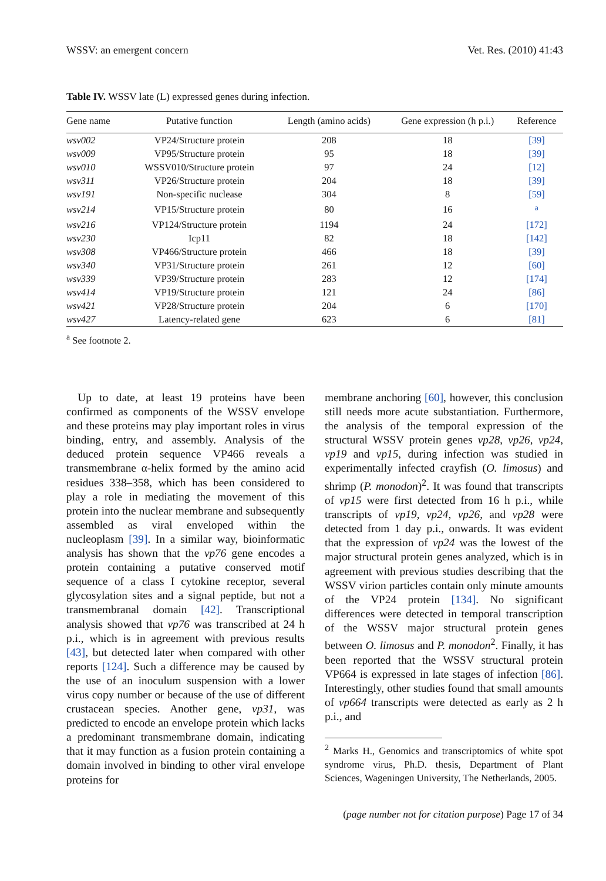WSSV: an emergent concern Vet. Res. (2010) 41:43
Table IV. WSSV late (L) expressed genes during infection.
| Gene name | Putative function | Length (amino acids) | Gene expression (h p.i.) | Reference |
| --- | --- | --- | --- | --- |
| wsv002 | VP24/Structure protein | 208 | 18 | [39] |
| wsv009 | VP95/Structure protein | 95 | 18 | [39] |
| wsv010 | WSSV010/Structure protein | 97 | 24 | [12] |
| wsv311 | VP26/Structure protein | 204 | 18 | [39] |
| wsv191 | Non-specific nuclease | 304 | 8 | [59] |
| wsv214 | VP15/Structure protein | 80 | 16 | <sup>a</sup> |
| wsv216 | VP124/Structure protein | 1194 | 24 | [172] |
| wsv230 | Icp11 | 82 | 18 | [142] |
| wsv308 | VP466/Structure protein | 466 | 18 | [39] |
| wsv340 | VP31/Structure protein | 261 | 12 | [60] |
| wsv339 | VP39/Structure protein | 283 | 12 | [174] |
| wsv414 | VP19/Structure protein | 121 | 24 | [86] |
| wsv421 | VP28/Structure protein | 204 | 6 | [170] |
| wsv427 | Latency-related gene | 623 | 6 | [81] |
<sup>a</sup> See footnote 2.
 Up to date, at least 19 proteins have been confirmed as components of the WSSV envelope and these proteins may play important roles in virus binding, entry, and assembly. Analysis of the deduced protein sequence VP466 reveals a transmembrane α-helix formed by the amino acid residues 338–358, which has been considered to play a role in mediating the movement of this protein into the nuclear membrane and subsequently assembled as viral enveloped within the nucleoplasm [39]. In a similar way, bioinformatic analysis has shown that the vp76 gene encodes a protein containing a putative conserved motif sequence of a class I cytokine receptor, several glycosylation sites and a signal peptide, but not a transmembranal domain [42]. Transcriptional analysis showed that vp76 was transcribed at 24 h p.i., which is in agreement with previous results [43], but detected later when compared with other reports [124]. Such a difference may be caused by the use of an inoculum suspension with a lower virus copy number or because of the use of different crustacean species. Another gene, vp31, was predicted to encode an envelope protein which lacks a predominant transmembrane domain, indicating that it may function as a fusion protein containing a domain involved in binding to other viral envelope proteins for
membrane anchoring [60], however, this conclusion still needs more acute substantiation. Furthermore, the analysis of the temporal expression of the structural WSSV protein genes vp28, vp26, vp24, vp19 and vp15, during infection was studied in experimentally infected crayfish (O. limosus) and shrimp (P. monodon)<sup>2</sup>. It was found that transcripts of vp15 were first detected from 16 h p.i., while transcripts of vp19, vp24, vp26, and vp28 were detected from 1 day p.i., onwards. It was evident that the expression of vp24 was the lowest of the major structural protein genes analyzed, which is in agreement with previous studies describing that the WSSV virion particles contain only minute amounts of the VP24 protein [134]. No significant differences were detected in temporal transcription of the WSSV major structural protein genes between O. limosus and P. monodon<sup>2</sup>. Finally, it has been reported that the WSSV structural protein VP664 is expressed in late stages of infection [86]. Interestingly, other studies found that small amounts of vp664 transcripts were detected as early as 2 h p.i., and
<sup>2</sup> Marks H., Genomics and transcriptomics of white spot syndrome virus, Ph.D. thesis, Department of Plant Sciences, Wageningen University, The Netherlands, 2005.
(page number not for citation purpose) Page 17 of 34